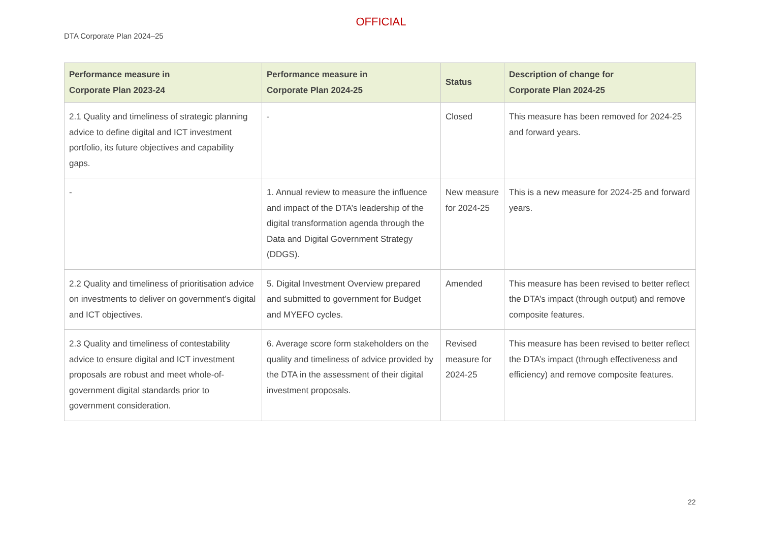OFFICIAL
DTA Corporate Plan 2024–25
| Performance measure in Corporate Plan 2023-24 | Performance measure in Corporate Plan 2024-25 | Status | Description of change for Corporate Plan 2024-25 |
| --- | --- | --- | --- |
| 2.1 Quality and timeliness of strategic planning advice to define digital and ICT investment portfolio, its future objectives and capability gaps. | - | Closed | This measure has been removed for 2024-25 and forward years. |
| - | 1. Annual review to measure the influence and impact of the DTA’s leadership of the digital transformation agenda through the Data and Digital Government Strategy (DDGS). | New measure for 2024-25 | This is a new measure for 2024-25 and forward years. |
| 2.2 Quality and timeliness of prioritisation advice on investments to deliver on government’s digital and ICT objectives. | 5. Digital Investment Overview prepared and submitted to government for Budget and MYEFO cycles. | Amended | This measure has been revised to better reflect the DTA’s impact (through output) and remove composite features. |
| 2.3 Quality and timeliness of contestability advice to ensure digital and ICT investment proposals are robust and meet whole-of-government digital standards prior to government consideration. | 6. Average score form stakeholders on the quality and timeliness of advice provided by the DTA in the assessment of their digital investment proposals. | Revised measure for 2024-25 | This measure has been revised to better reflect the DTA’s impact (through effectiveness and efficiency) and remove composite features. |
22